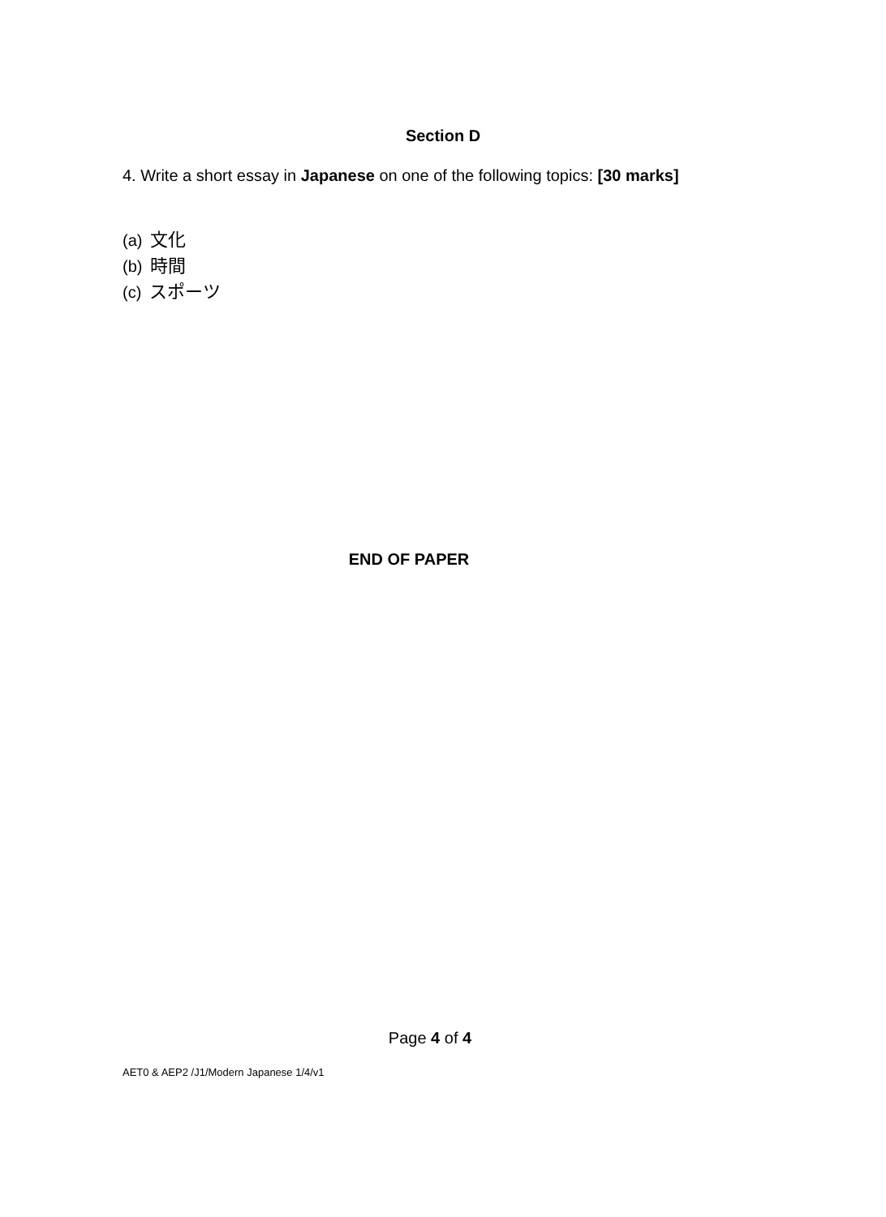Section D
4. Write a short essay in Japanese on one of the following topics: [30 marks]
(a) 文化
(b) 時間
(c) スポーツ
END OF PAPER
Page 4 of 4
AET0 & AEP2 /J1/Modern Japanese 1/4/v1